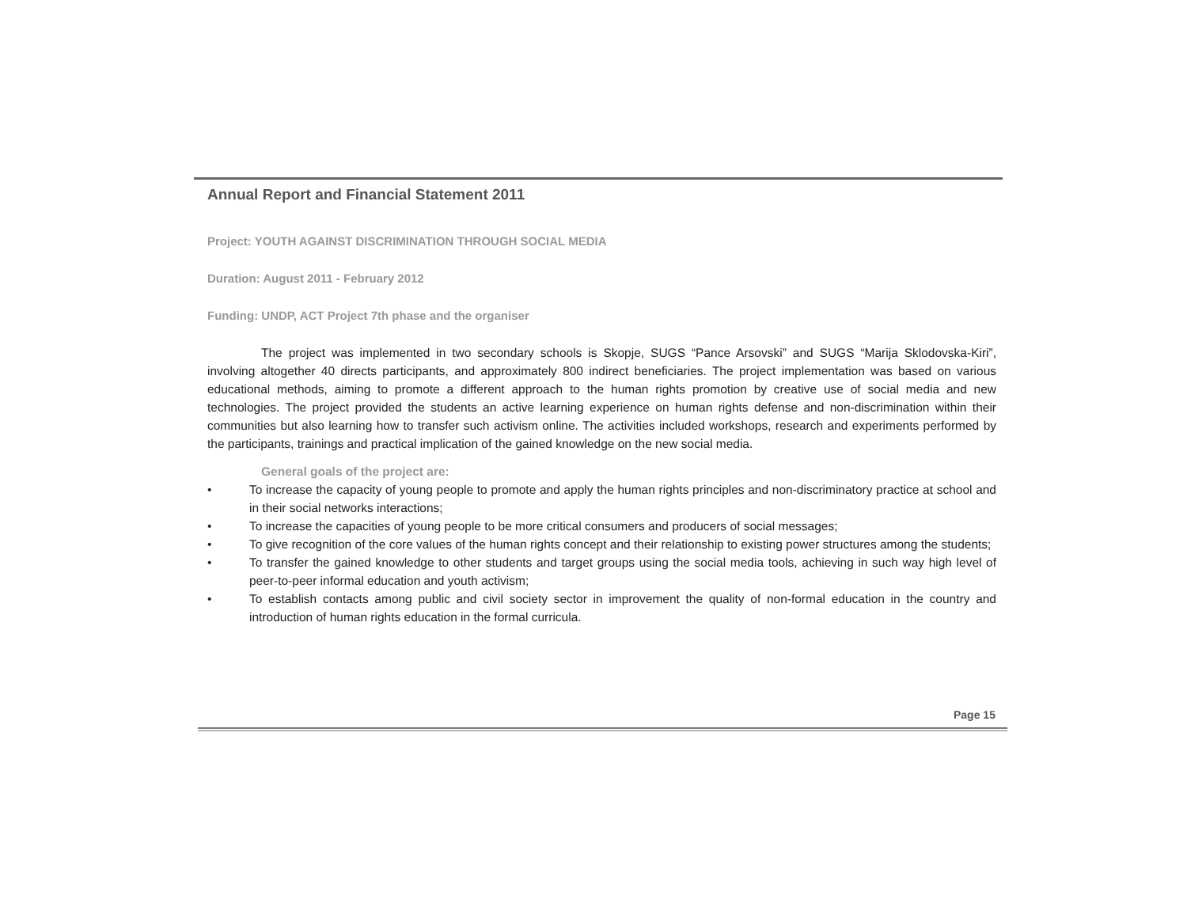Annual Report and Financial Statement 2011
Project: YOUTH AGAINST DISCRIMINATION THROUGH SOCIAL MEDIA
Duration: August 2011 - February 2012
Funding: UNDP, ACT Project 7th phase and the organiser
The project was implemented in two secondary schools is Skopje, SUGS “Pance Arsovski” and SUGS “Marija Sklodovska-Kiri”, involving altogether 40 directs participants, and approximately 800 indirect beneficiaries. The project implementation was based on various educational methods, aiming to promote a different approach to the human rights promotion by creative use of social media and new technologies. The project provided the students an active learning experience on human rights defense and non-discrimination within their communities but also learning how to transfer such activism online. The activities included workshops, research and experiments performed by the participants, trainings and practical implication of the gained knowledge on the new social media.
General goals of the project are:
• To increase the capacity of young people to promote and apply the human rights principles and non-discriminatory practice at school and in their social networks interactions;
• To increase the capacities of young people to be more critical consumers and producers of social messages;
• To give recognition of the core values of the human rights concept and their relationship to existing power structures among the students;
• To transfer the gained knowledge to other students and target groups using the social media tools, achieving in such way high level of peer-to-peer informal education and youth activism;
• To establish contacts among public and civil society sector in improvement the quality of non-formal education in the country and introduction of human rights education in the formal curricula.
Page 15